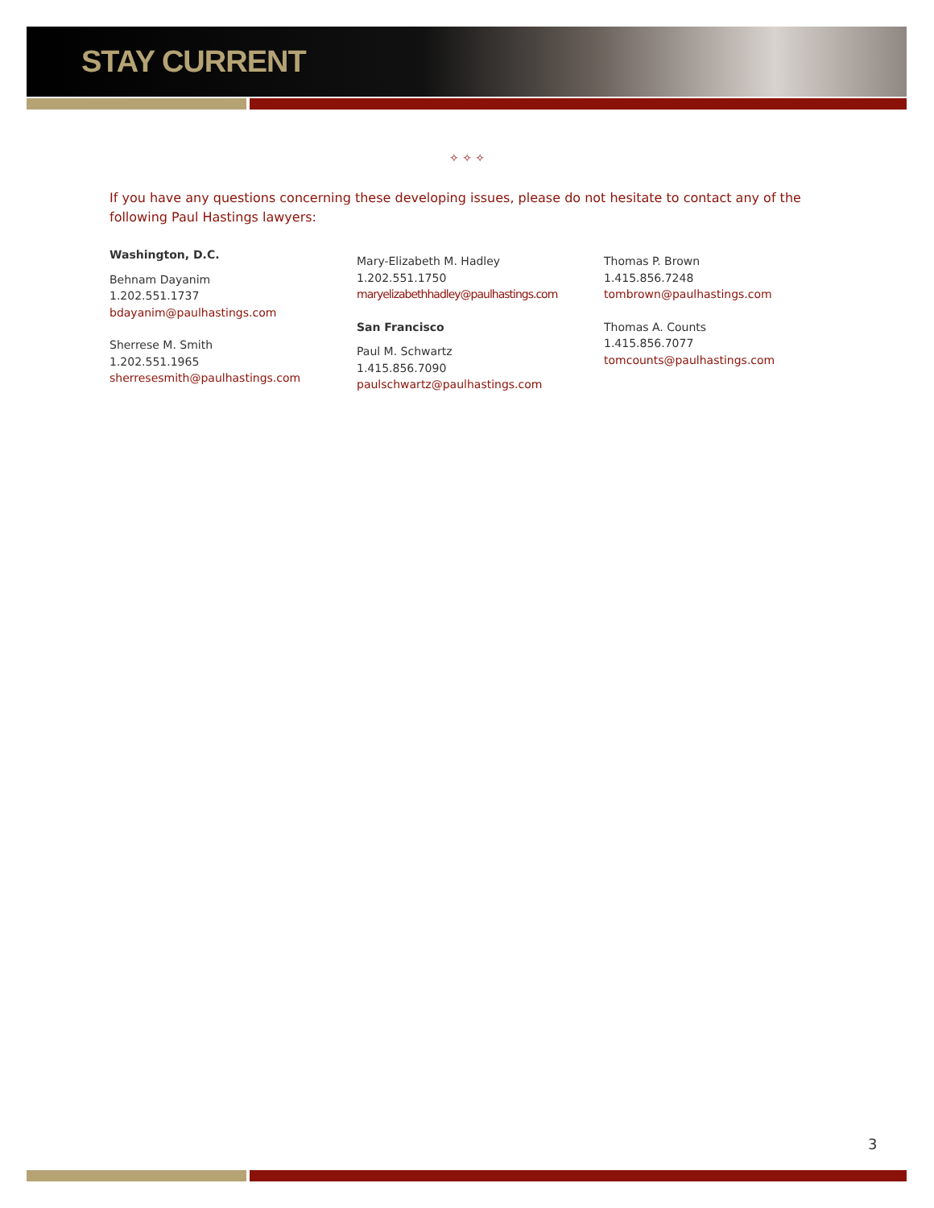STAY CURRENT
✧ ✧ ✧
If you have any questions concerning these developing issues, please do not hesitate to contact any of the following Paul Hastings lawyers:
Washington, D.C.
Behnam Dayanim
1.202.551.1737
bdayanim@paulhastings.com
Sherrese M. Smith
1.202.551.1965
sherresesmith@paulhastings.com
Mary-Elizabeth M. Hadley
1.202.551.1750
maryelizabethhadley@paulhastings.com
San Francisco
Paul M. Schwartz
1.415.856.7090
paulschwartz@paulhastings.com
Thomas P. Brown
1.415.856.7248
tombrown@paulhastings.com
Thomas A. Counts
1.415.856.7077
tomcounts@paulhastings.com
3